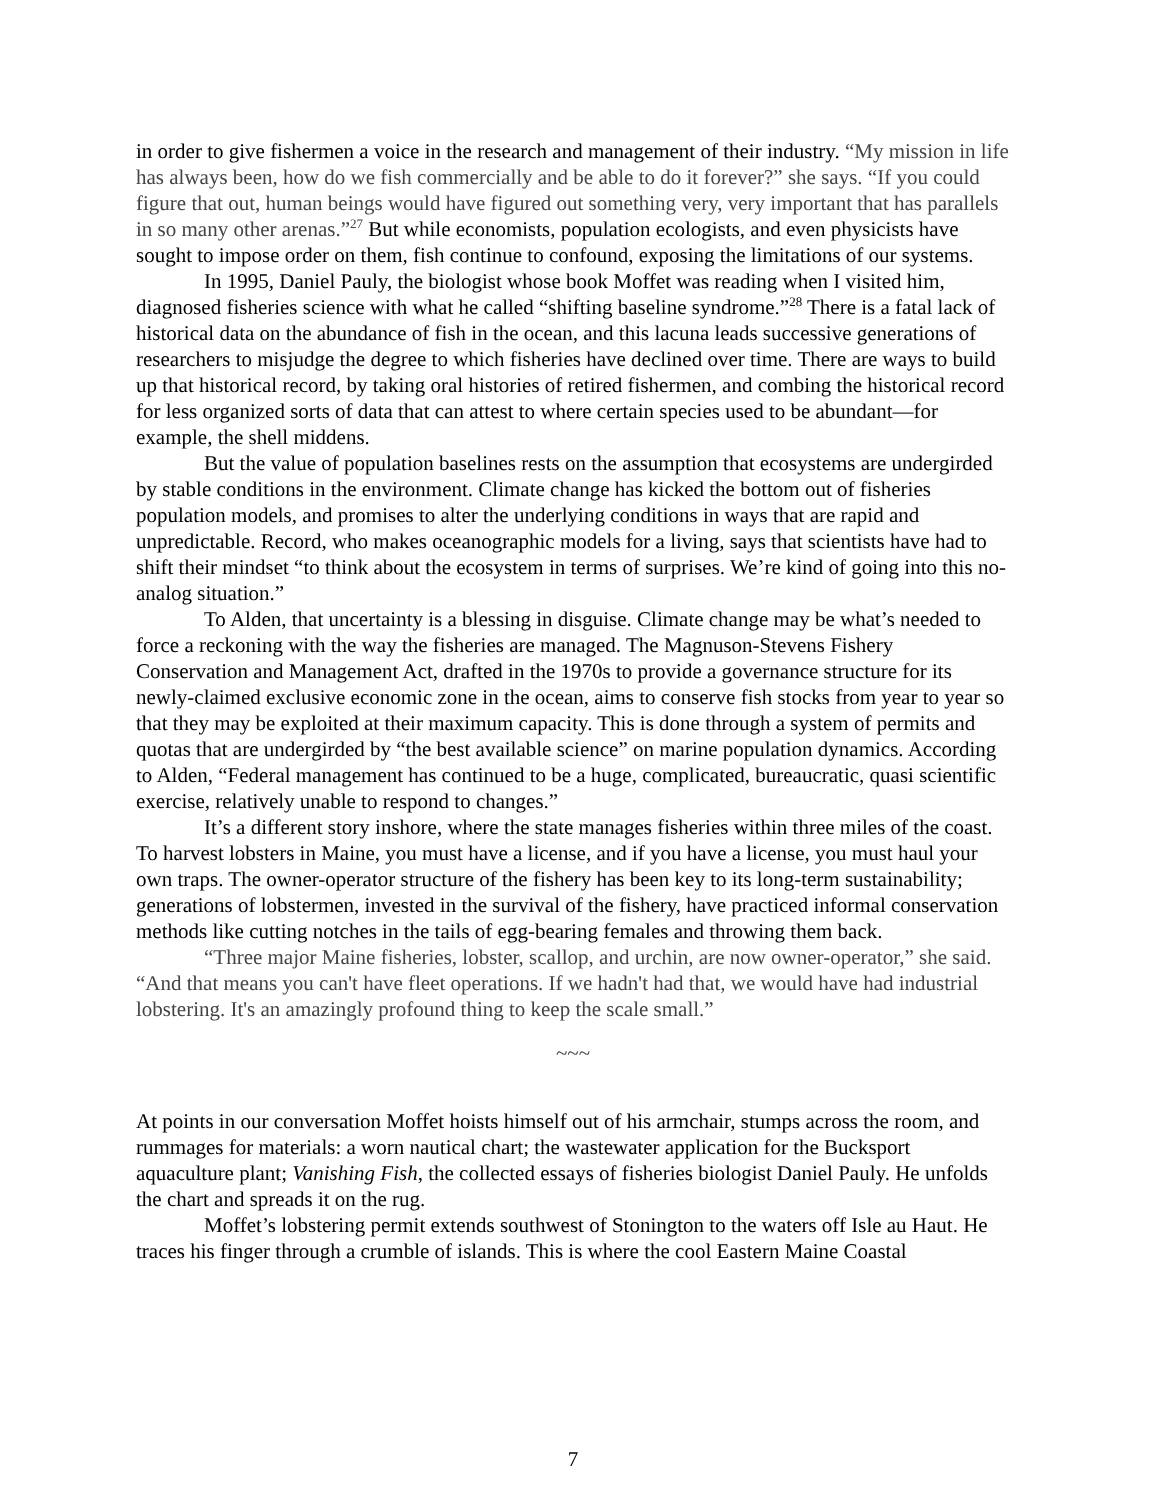in order to give fishermen a voice in the research and management of their industry. “My mission in life has always been, how do we fish commercially and be able to do it forever?” she says. “If you could figure that out, human beings would have figured out something very, very important that has parallels in so many other arenas.”<sup>27</sup> But while economists, population ecologists, and even physicists have sought to impose order on them, fish continue to confound, exposing the limitations of our systems.
In 1995, Daniel Pauly, the biologist whose book Moffet was reading when I visited him, diagnosed fisheries science with what he called “shifting baseline syndrome.”<sup>28</sup> There is a fatal lack of historical data on the abundance of fish in the ocean, and this lacuna leads successive generations of researchers to misjudge the degree to which fisheries have declined over time. There are ways to build up that historical record, by taking oral histories of retired fishermen, and combing the historical record for less organized sorts of data that can attest to where certain species used to be abundant—for example, the shell middens.
But the value of population baselines rests on the assumption that ecosystems are undergirded by stable conditions in the environment. Climate change has kicked the bottom out of fisheries population models, and promises to alter the underlying conditions in ways that are rapid and unpredictable. Record, who makes oceanographic models for a living, says that scientists have had to shift their mindset “to think about the ecosystem in terms of surprises. We’re kind of going into this no-analog situation.”
To Alden, that uncertainty is a blessing in disguise. Climate change may be what’s needed to force a reckoning with the way the fisheries are managed. The Magnuson-Stevens Fishery Conservation and Management Act, drafted in the 1970s to provide a governance structure for its newly-claimed exclusive economic zone in the ocean, aims to conserve fish stocks from year to year so that they may be exploited at their maximum capacity. This is done through a system of permits and quotas that are undergirded by “the best available science” on marine population dynamics. According to Alden, “Federal management has continued to be a huge, complicated, bureaucratic, quasi scientific exercise, relatively unable to respond to changes.”
It’s a different story inshore, where the state manages fisheries within three miles of the coast. To harvest lobsters in Maine, you must have a license, and if you have a license, you must haul your own traps. The owner-operator structure of the fishery has been key to its long-term sustainability; generations of lobstermen, invested in the survival of the fishery, have practiced informal conservation methods like cutting notches in the tails of egg-bearing females and throwing them back.
“Three major Maine fisheries, lobster, scallop, and urchin, are now owner-operator,” she said. “And that means you can't have fleet operations. If we hadn't had that, we would have had industrial lobstering. It's an amazingly profound thing to keep the scale small.”
~~~
At points in our conversation Moffet hoists himself out of his armchair, stumps across the room, and rummages for materials: a worn nautical chart; the wastewater application for the Bucksport aquaculture plant; Vanishing Fish, the collected essays of fisheries biologist Daniel Pauly. He unfolds the chart and spreads it on the rug.
Moffet’s lobstering permit extends southwest of Stonington to the waters off Isle au Haut. He traces his finger through a crumble of islands. This is where the cool Eastern Maine Coastal
7